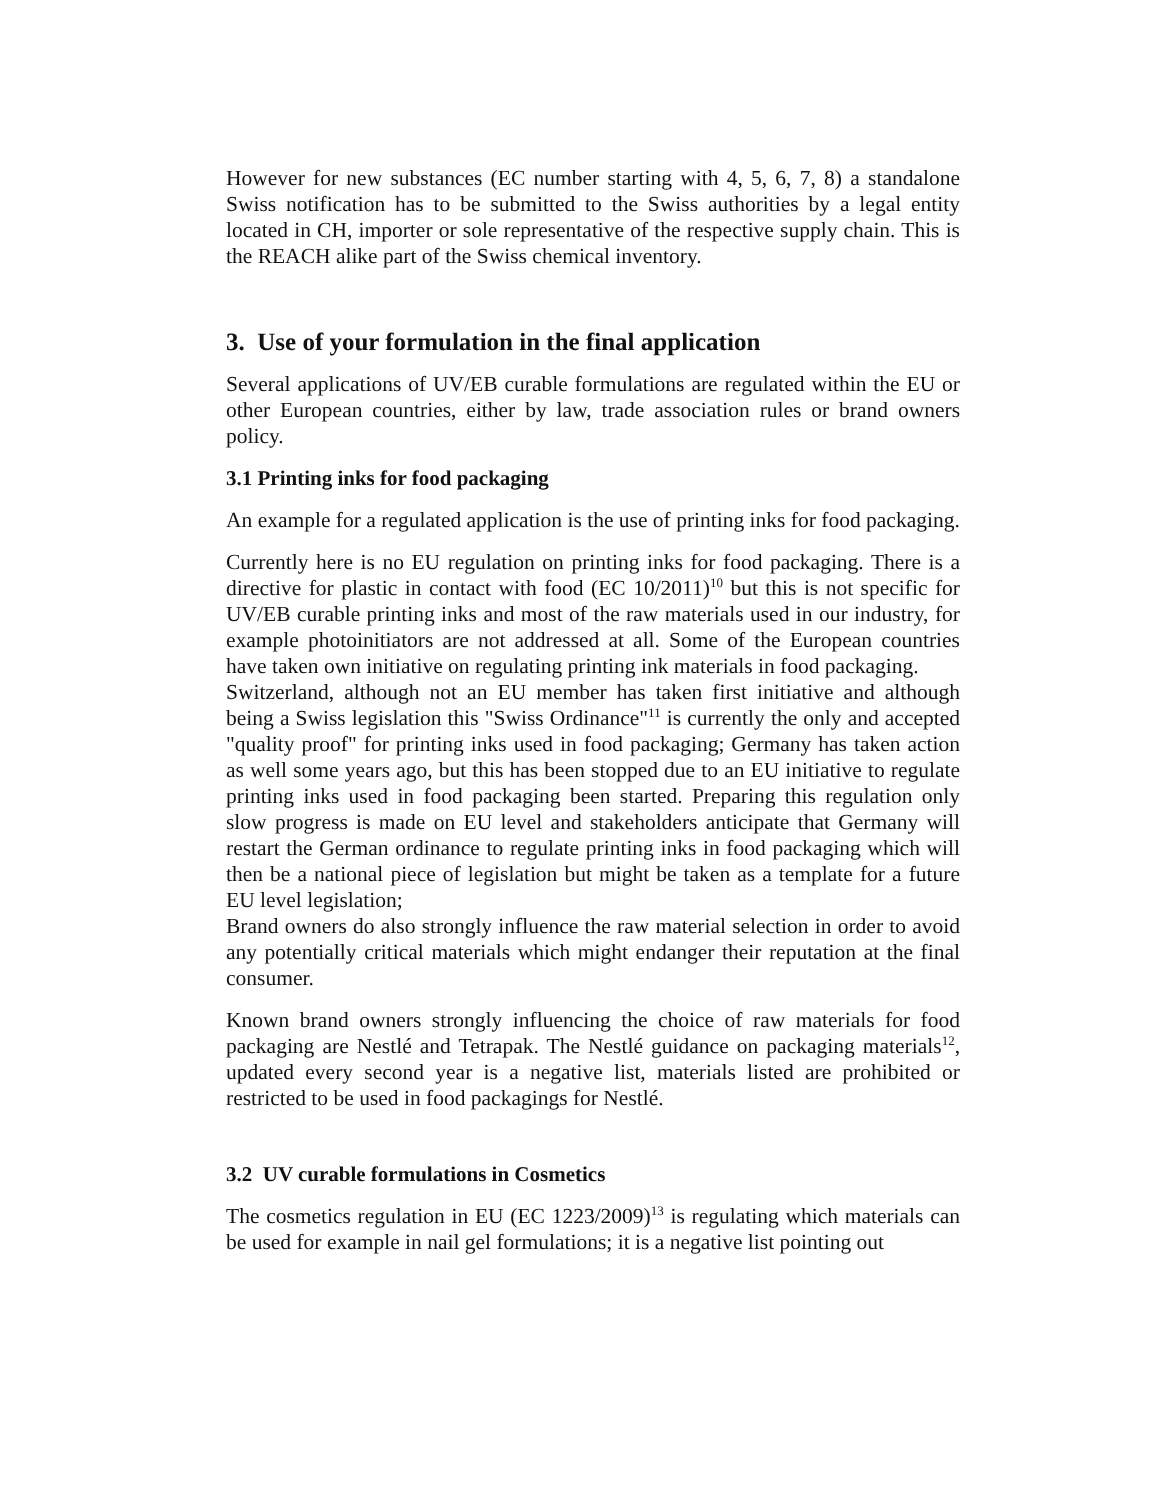However for new substances (EC number starting with 4, 5, 6, 7, 8) a standalone Swiss notification has to be submitted to the Swiss authorities by a legal entity located in CH, importer or sole representative of the respective supply chain. This is the REACH alike part of the Swiss chemical inventory.
3. Use of your formulation in the final application
Several applications of UV/EB curable formulations are regulated within the EU or other European countries, either by law, trade association rules or brand owners policy.
3.1 Printing inks for food packaging
An example for a regulated application is the use of printing inks for food packaging.
Currently here is no EU regulation on printing inks for food packaging. There is a directive for plastic in contact with food (EC 10/2011)<sup>10</sup> but this is not specific for UV/EB curable printing inks and most of the raw materials used in our industry, for example photoinitiators are not addressed at all. Some of the European countries have taken own initiative on regulating printing ink materials in food packaging.
Switzerland, although not an EU member has taken first initiative and although being a Swiss legislation this "Swiss Ordinance"<sup>11</sup> is currently the only and accepted "quality proof" for printing inks used in food packaging; Germany has taken action as well some years ago, but this has been stopped due to an EU initiative to regulate printing inks used in food packaging been started. Preparing this regulation only slow progress is made on EU level and stakeholders anticipate that Germany will restart the German ordinance to regulate printing inks in food packaging which will then be a national piece of legislation but might be taken as a template for a future EU level legislation;
Brand owners do also strongly influence the raw material selection in order to avoid any potentially critical materials which might endanger their reputation at the final consumer.
Known brand owners strongly influencing the choice of raw materials for food packaging are Nestlé and Tetrapak. The Nestlé guidance on packaging materials<sup>12</sup>, updated every second year is a negative list, materials listed are prohibited or restricted to be used in food packagings for Nestlé.
3.2 UV curable formulations in Cosmetics
The cosmetics regulation in EU (EC 1223/2009)<sup>13</sup> is regulating which materials can be used for example in nail gel formulations; it is a negative list pointing out